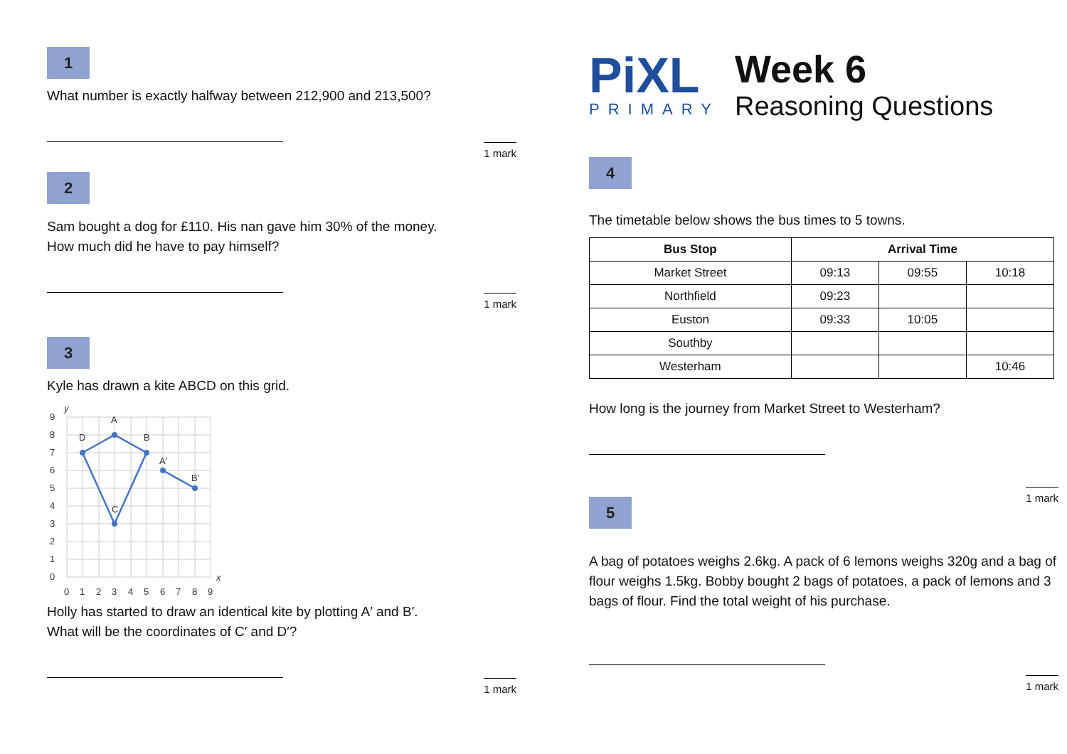1
What number is exactly halfway between 212,900 and 213,500?
1 mark
2
Sam bought a dog for £110. His nan gave him 30% of the money.
How much did he have to pay himself?
1 mark
3
Kyle has drawn a kite ABCD on this grid.
D
A
B
C
A′
B′
9
8
7
6
5
4
3
2
1
0
0
1
2
3
4
5
6
7
8
9
y
x
Holly has started to draw an identical kite by plotting A′ and B′.
What will be the coordinates of C′ and D′?
1 mark
PiXL
PRIMARY
Week 6
Reasoning Questions
4
The timetable below shows the bus times to 5 towns.
| Bus Stop | Arrival Time | | |
| --- | --- | --- | --- |
| Market Street | 09:13 | 09:55 | 10:18 |
| Northfield | 09:23 | | |
| Euston | 09:33 | 10:05 | |
| Southby | | | |
| Westerham | | | 10:46 |
How long is the journey from Market Street to Westerham?
1 mark
5
A bag of potatoes weighs 2.6kg. A pack of 6 lemons weighs 320g and a bag of flour weighs 1.5kg. Bobby bought 2 bags of potatoes, a pack of lemons and 3 bags of flour. Find the total weight of his purchase.
1 mark